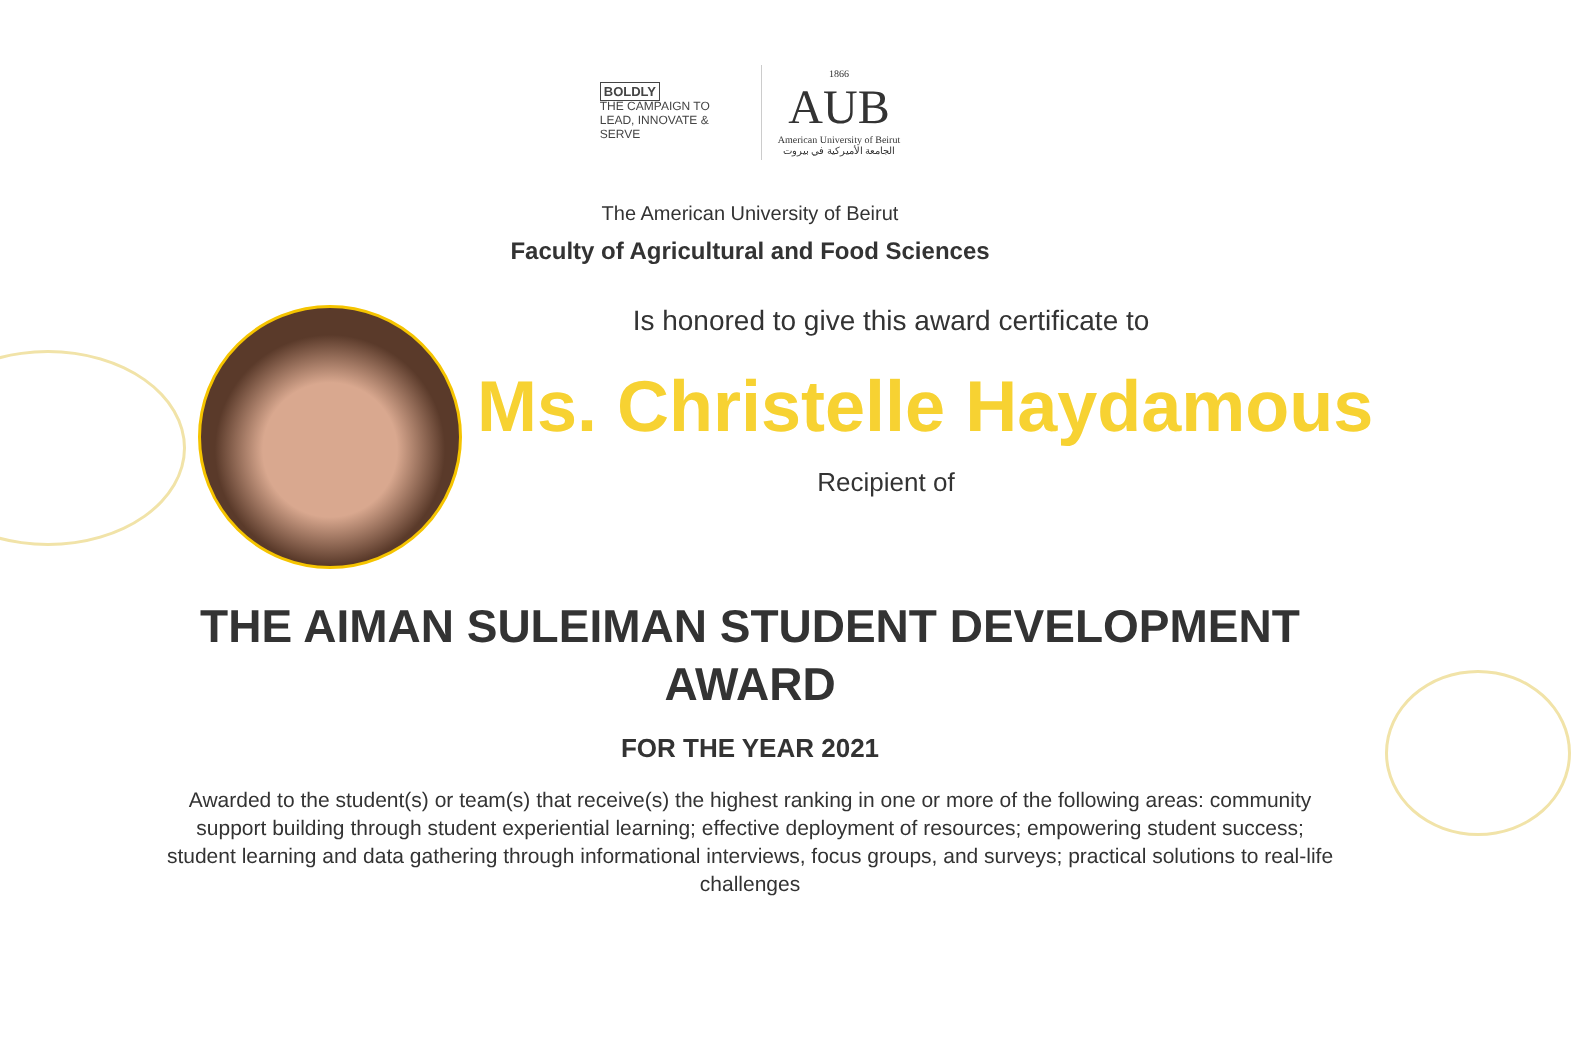BOLDLY
THE CAMPAIGN TO LEAD, INNOVATE & SERVE
1866
AUB
American University of Beirut
الجامعة الأميركية في بيروت
The American University of Beirut
Faculty of Agricultural and Food Sciences
Is honored to give this award certificate to
Ms. Christelle Haydamous
Recipient of
THE AIMAN SULEIMAN STUDENT DEVELOPMENT AWARD
FOR THE YEAR 2021
Awarded to the student(s) or team(s) that receive(s) the highest ranking in one or more of the following areas: community support building through student experiential learning; effective deployment of resources; empowering student success; student learning and data gathering through informational interviews, focus groups, and surveys; practical solutions to real-life challenges